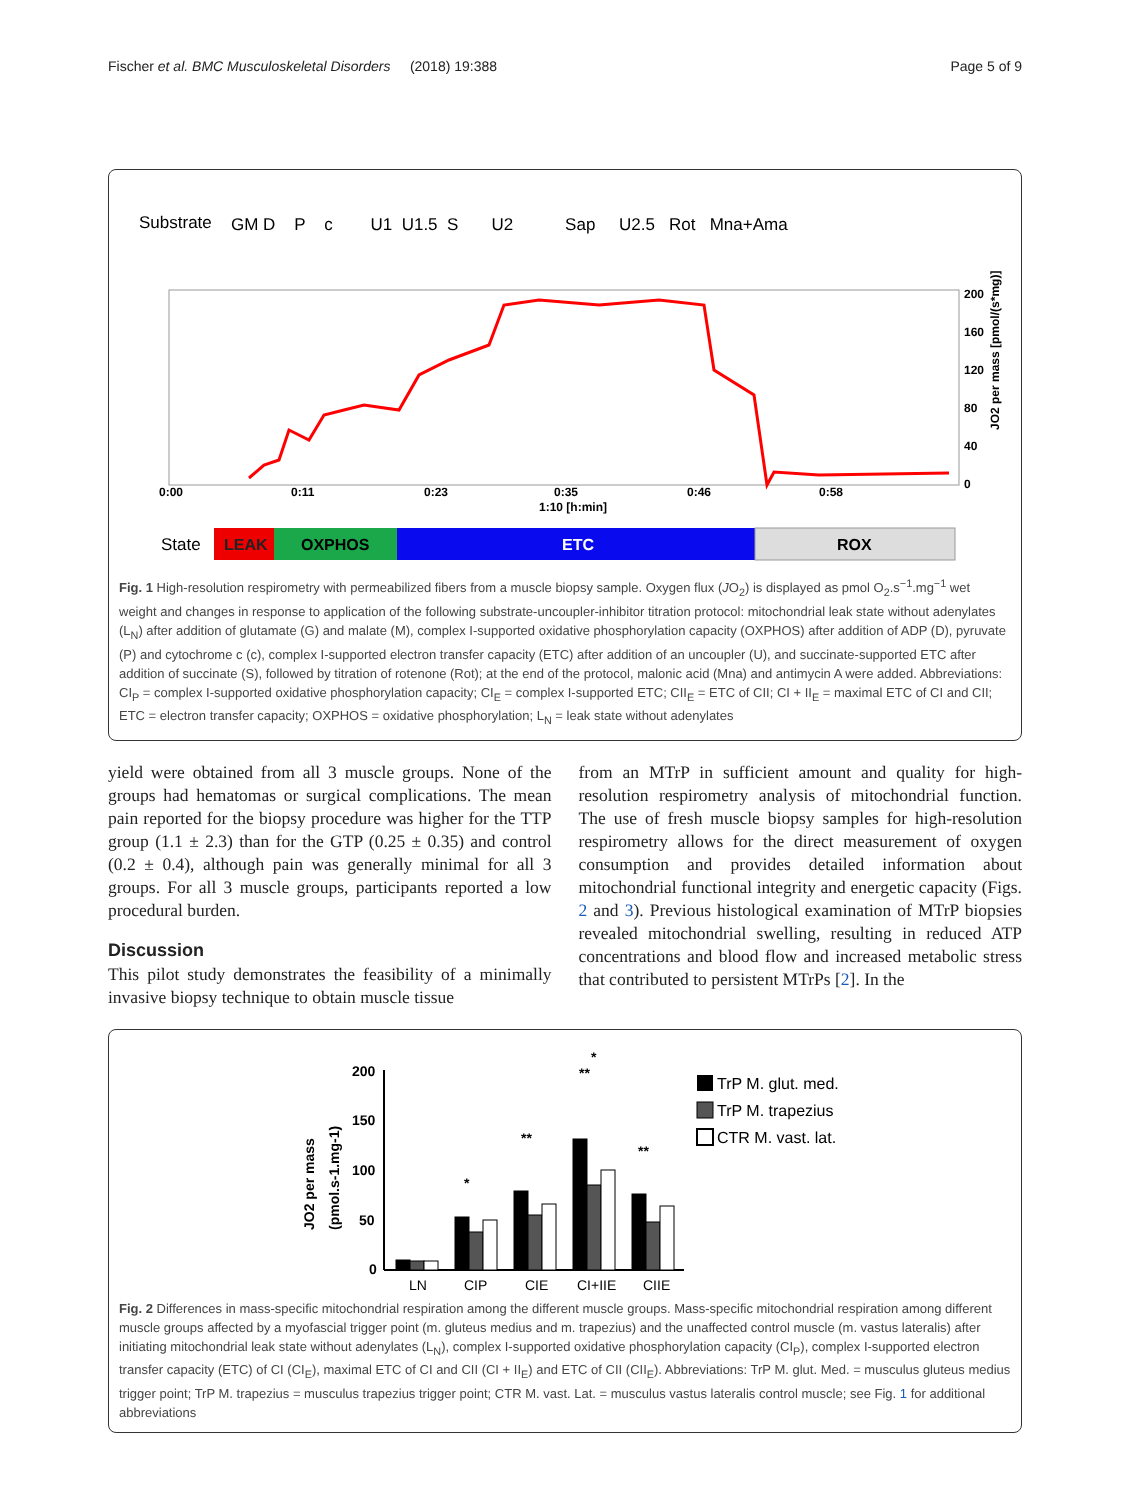Fischer et al. BMC Musculoskeletal Disorders (2018) 19:388 Page 5 of 9
Substrate
GM D P c U1 U1.5 S U2 Sap U2.5 Rot Mna+Ama
200
160
120
80
40
0
JO2 per mass [pmol/(s*mg)]
0:00
0:11
0:23
0:35
0:46
0:58
1:10 [h:min]
State
LEAK
OXPHOS
ETC
ROX
Fig. 1 High-resolution respirometry with permeabilized fibers from a muscle biopsy sample. Oxygen flux (JO<sub>2</sub>) is displayed as pmol O<sub>2</sub>.s<sup>−1</sup>.mg<sup>−1</sup> wet weight and changes in response to application of the following substrate-uncoupler-inhibitor titration protocol: mitochondrial leak state without adenylates (L<sub>N</sub>) after addition of glutamate (G) and malate (M), complex I-supported oxidative phosphorylation capacity (OXPHOS) after addition of ADP (D), pyruvate (P) and cytochrome c (c), complex I-supported electron transfer capacity (ETC) after addition of an uncoupler (U), and succinate-supported ETC after addition of succinate (S), followed by titration of rotenone (Rot); at the end of the protocol, malonic acid (Mna) and antimycin A were added. Abbreviations: CI<sub>P</sub> = complex I-supported oxidative phosphorylation capacity; CI<sub>E</sub> = complex I-supported ETC; CII<sub>E</sub> = ETC of CII; CI + II<sub>E</sub> = maximal ETC of CI and CII; ETC = electron transfer capacity; OXPHOS = oxidative phosphorylation; L<sub>N</sub> = leak state without adenylates
yield were obtained from all 3 muscle groups. None of the groups had hematomas or surgical complications. The mean pain reported for the biopsy procedure was higher for the TTP group (1.1 ± 2.3) than for the GTP (0.25 ± 0.35) and control (0.2 ± 0.4), although pain was generally minimal for all 3 groups. For all 3 muscle groups, participants reported a low procedural burden.
Discussion
This pilot study demonstrates the feasibility of a minimally invasive biopsy technique to obtain muscle tissue
from an MTrP in sufficient amount and quality for high-resolution respirometry analysis of mitochondrial function. The use of fresh muscle biopsy samples for high-resolution respirometry allows for the direct measurement of oxygen consumption and provides detailed information about mitochondrial functional integrity and energetic capacity (Figs. 2 and 3). Previous histological examination of MTrP biopsies revealed mitochondrial swelling, resulting in reduced ATP concentrations and blood flow and increased metabolic stress that contributed to persistent MTrPs [2]. In the
JO2 per mass
(pmol.s-1.mg-1)
200
150
100
50
0
LN
CIP
CIE
CI+IIE
CIIE
*
**
**
*
**
TrP M. glut. med.
TrP M. trapezius
CTR M. vast. lat.
Fig. 2 Differences in mass-specific mitochondrial respiration among the different muscle groups. Mass-specific mitochondrial respiration among different muscle groups affected by a myofascial trigger point (m. gluteus medius and m. trapezius) and the unaffected control muscle (m. vastus lateralis) after initiating mitochondrial leak state without adenylates (L<sub>N</sub>), complex I-supported oxidative phosphorylation capacity (CI<sub>P</sub>), complex I-supported electron transfer capacity (ETC) of CI (CI<sub>E</sub>), maximal ETC of CI and CII (CI + II<sub>E</sub>) and ETC of CII (CII<sub>E</sub>). Abbreviations: TrP M. glut. Med. = musculus gluteus medius trigger point; TrP M. trapezius = musculus trapezius trigger point; CTR M. vast. Lat. = musculus vastus lateralis control muscle; see Fig. 1 for additional abbreviations